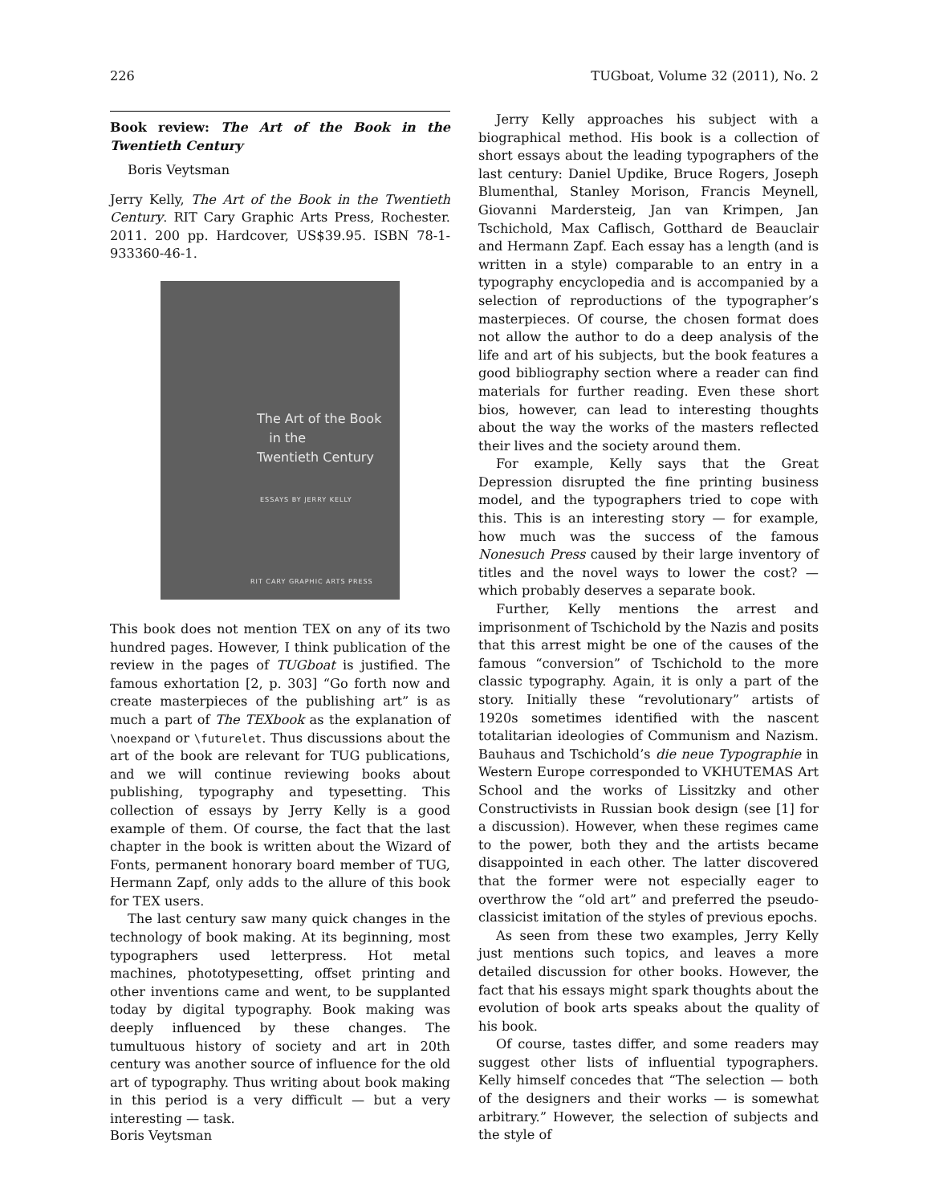226 TUGboat, Volume 32 (2011), No. 2
Book review: The Art of the Book in the Twentieth Century
Boris Veytsman
Jerry Kelly, The Art of the Book in the Twentieth Century. RIT Cary Graphic Arts Press, Rochester. 2011. 200 pp. Hardcover, US$39.95. ISBN 78-1-933360-46-1.
The Art of the Book
in the
Twentieth Century
ESSAYS BY JERRY KELLY
RIT CARY GRAPHIC ARTS PRESS
This book does not mention TEX on any of its two hundred pages. However, I think publication of the review in the pages of TUGboat is justified. The famous exhortation [2, p. 303] “Go forth now and create masterpieces of the publishing art” is as much a part of The TEXbook as the explanation of \noexpand or \futurelet. Thus discussions about the art of the book are relevant for TUG publications, and we will continue reviewing books about publishing, typography and typesetting. This collection of essays by Jerry Kelly is a good example of them. Of course, the fact that the last chapter in the book is written about the Wizard of Fonts, permanent honorary board member of TUG, Hermann Zapf, only adds to the allure of this book for TEX users.
The last century saw many quick changes in the technology of book making. At its beginning, most typographers used letterpress. Hot metal machines, phototypesetting, offset printing and other inventions came and went, to be supplanted today by digital typography. Book making was deeply influenced by these changes. The tumultuous history of society and art in 20th century was another source of influence for the old art of typography. Thus writing about book making in this period is a very difficult — but a very interesting — task.
Jerry Kelly approaches his subject with a biographical method. His book is a collection of short essays about the leading typographers of the last century: Daniel Updike, Bruce Rogers, Joseph Blumenthal, Stanley Morison, Francis Meynell, Giovanni Mardersteig, Jan van Krimpen, Jan Tschichold, Max Caflisch, Gotthard de Beauclair and Hermann Zapf. Each essay has a length (and is written in a style) comparable to an entry in a typography encyclopedia and is accompanied by a selection of reproductions of the typographer’s masterpieces. Of course, the chosen format does not allow the author to do a deep analysis of the life and art of his subjects, but the book features a good bibliography section where a reader can find materials for further reading. Even these short bios, however, can lead to interesting thoughts about the way the works of the masters reflected their lives and the society around them.
For example, Kelly says that the Great Depression disrupted the fine printing business model, and the typographers tried to cope with this. This is an interesting story — for example, how much was the success of the famous Nonesuch Press caused by their large inventory of titles and the novel ways to lower the cost? — which probably deserves a separate book.
Further, Kelly mentions the arrest and imprisonment of Tschichold by the Nazis and posits that this arrest might be one of the causes of the famous “conversion” of Tschichold to the more classic typography. Again, it is only a part of the story. Initially these “revolutionary” artists of 1920s sometimes identified with the nascent totalitarian ideologies of Communism and Nazism. Bauhaus and Tschichold’s die neue Typographie in Western Europe corresponded to VKHUTEMAS Art School and the works of Lissitzky and other Constructivists in Russian book design (see [1] for a discussion). However, when these regimes came to the power, both they and the artists became disappointed in each other. The latter discovered that the former were not especially eager to overthrow the “old art” and preferred the pseudo-classicist imitation of the styles of previous epochs.
As seen from these two examples, Jerry Kelly just mentions such topics, and leaves a more detailed discussion for other books. However, the fact that his essays might spark thoughts about the evolution of book arts speaks about the quality of his book.
Of course, tastes differ, and some readers may suggest other lists of influential typographers. Kelly himself concedes that “The selection — both of the designers and their works — is somewhat arbitrary.” However, the selection of subjects and the style of
Boris Veytsman